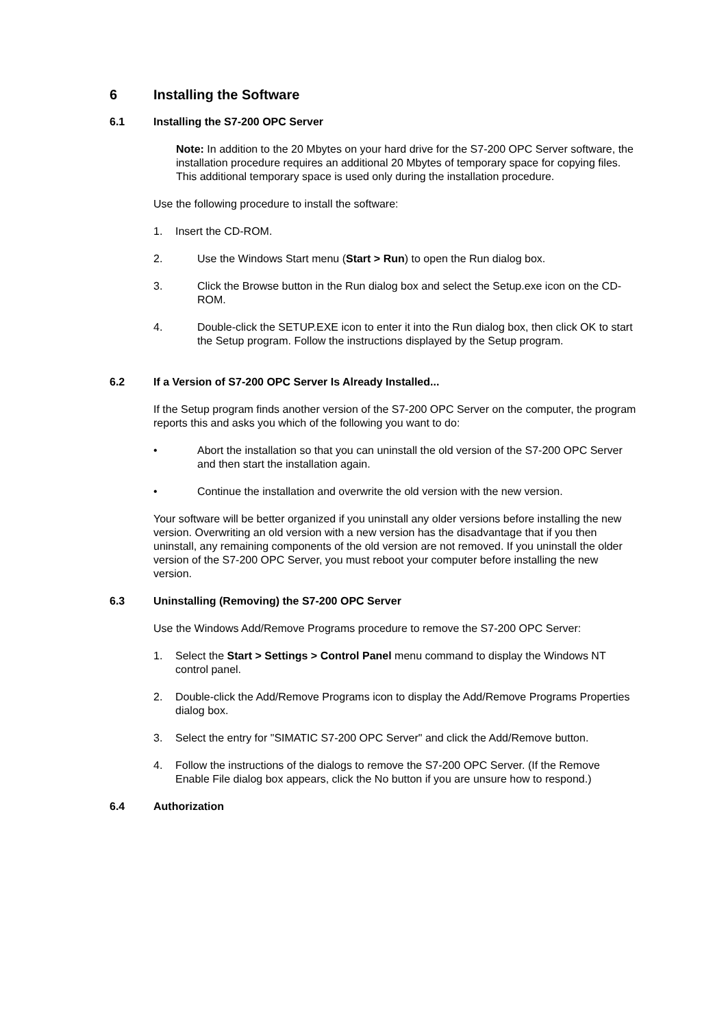6 Installing the Software
6.1 Installing the S7-200 OPC Server
Note: In addition to the 20 Mbytes on your hard drive for the S7-200 OPC Server software, the installation procedure requires an additional 20 Mbytes of temporary space for copying files. This additional temporary space is used only during the installation procedure.
Use the following procedure to install the software:
1. Insert the CD-ROM.
2. Use the Windows Start menu (Start > Run) to open the Run dialog box.
3. Click the Browse button in the Run dialog box and select the Setup.exe icon on the CD-ROM.
4. Double-click the SETUP.EXE icon to enter it into the Run dialog box, then click OK to start the Setup program. Follow the instructions displayed by the Setup program.
6.2 If a Version of S7-200 OPC Server Is Already Installed...
If the Setup program finds another version of the S7-200 OPC Server on the computer, the program reports this and asks you which of the following you want to do:
• Abort the installation so that you can uninstall the old version of the S7-200 OPC Server and then start the installation again.
• Continue the installation and overwrite the old version with the new version.
Your software will be better organized if you uninstall any older versions before installing the new version. Overwriting an old version with a new version has the disadvantage that if you then uninstall, any remaining components of the old version are not removed. If you uninstall the older version of the S7-200 OPC Server, you must reboot your computer before installing the new version.
6.3 Uninstalling (Removing) the S7-200 OPC Server
Use the Windows Add/Remove Programs procedure to remove the S7-200 OPC Server:
1. Select the Start > Settings > Control Panel menu command to display the Windows NT control panel.
2. Double-click the Add/Remove Programs icon to display the Add/Remove Programs Properties dialog box.
3. Select the entry for "SIMATIC S7-200 OPC Server" and click the Add/Remove button.
4. Follow the instructions of the dialogs to remove the S7-200 OPC Server. (If the Remove Enable File dialog box appears, click the No button if you are unsure how to respond.)
6.4 Authorization